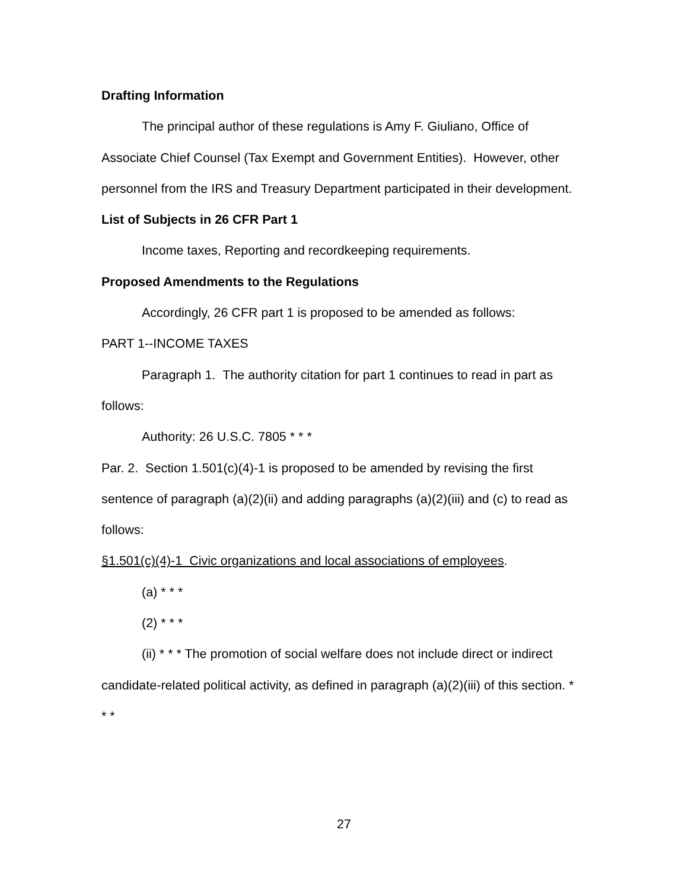Drafting Information
The principal author of these regulations is Amy F. Giuliano, Office of Associate Chief Counsel (Tax Exempt and Government Entities). However, other personnel from the IRS and Treasury Department participated in their development.
List of Subjects in 26 CFR Part 1
Income taxes, Reporting and recordkeeping requirements.
Proposed Amendments to the Regulations
Accordingly, 26 CFR part 1 is proposed to be amended as follows:
PART 1--INCOME TAXES
Paragraph 1. The authority citation for part 1 continues to read in part as follows:
Authority: 26 U.S.C. 7805 * * *
Par. 2. Section 1.501(c)(4)-1 is proposed to be amended by revising the first sentence of paragraph (a)(2)(ii) and adding paragraphs (a)(2)(iii) and (c) to read as follows:
§1.501(c)(4)-1 Civic organizations and local associations of employees.
(a) * * *
(2) * * *
(ii) * * * The promotion of social welfare does not include direct or indirect candidate-related political activity, as defined in paragraph (a)(2)(iii) of this section. * * *
27